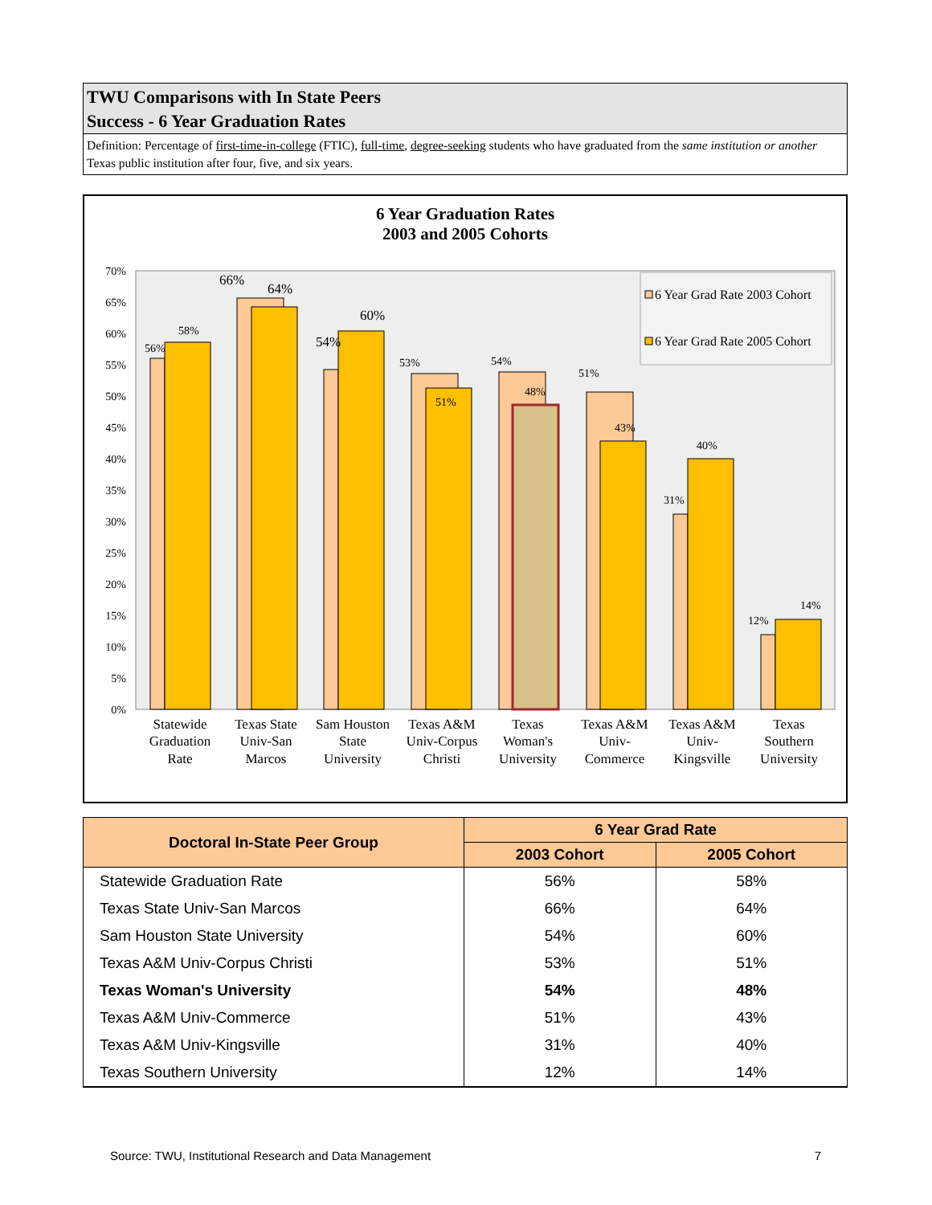TWU Comparisons with In State Peers
Success - 6 Year Graduation Rates
Definition: Percentage of first-time-in-college (FTIC), full-time, degree-seeking students who have graduated from the same institution or another Texas public institution after four, five, and six years.
6 Year Graduation Rates
2003 and 2005 Cohorts
70%
65%
60%
55%
50%
45%
40%
35%
30%
25%
20%
15%
10%
5%
0%
56%
58%
66%
64%
54%
60%
53%
51%
54%
48%
51%
43%
40%
31%
12%
14%
6 Year Grad Rate 2003 Cohort
6 Year Grad Rate 2005 Cohort
Statewide
Graduation
Rate
Texas State
Univ-San
Marcos
Sam Houston
State
University
Texas A&M
Univ-Corpus
Christi
Texas
Woman's
University
Texas A&M
Univ-
Commerce
Texas A&M
Univ-
Kingsville
Texas
Southern
University
| Doctoral In-State Peer Group | 6 Year Grad Rate | |
| --- | --- | --- |
| | 2003 Cohort | 2005 Cohort |
| Statewide Graduation Rate | 56% | 58% |
| Texas State Univ-San Marcos | 66% | 64% |
| Sam Houston State University | 54% | 60% |
| Texas A&M Univ-Corpus Christi | 53% | 51% |
| Texas Woman's University | 54% | 48% |
| Texas A&M Univ-Commerce | 51% | 43% |
| Texas A&M Univ-Kingsville | 31% | 40% |
| Texas Southern University | 12% | 14% |
Source: TWU, Institutional Research and Data Management 7